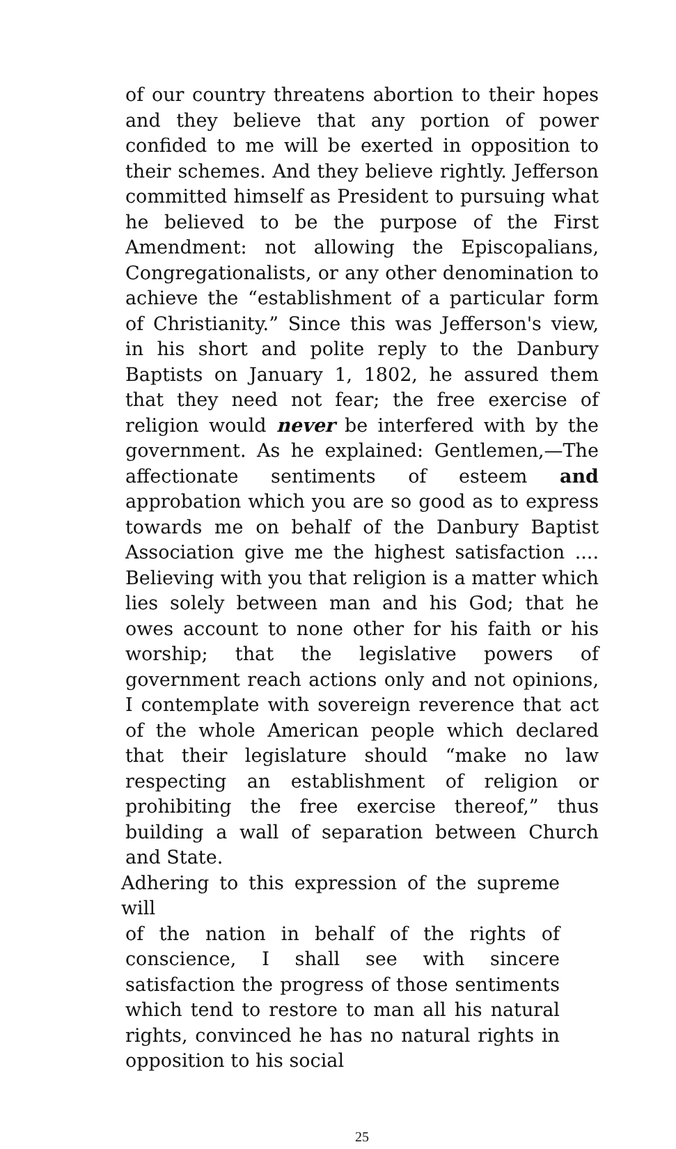of our country threatens abortion to their hopes and they believe that any portion of power confided to me will be exerted in opposition to their schemes. And they believe rightly. Jefferson committed himself as President to pursuing what he believed to be the purpose of the First Amendment: not allowing the Episcopalians, Congregationalists, or any other denomination to achieve the “establishment of a particular form of Christianity.” Since this was Jefferson's view, in his short and polite reply to the Danbury Baptists on January 1, 1802, he assured them that they need not fear; the free exercise of religion would never be interfered with by the government. As he explained: Gentlemen,—The affectionate sentiments of esteem and approbation which you are so good as to express towards me on behalf of the Danbury Baptist Association give me the highest satisfaction .... Believing with you that religion is a matter which lies solely between man and his God; that he owes account to none other for his faith or his worship; that the legislative powers of government reach actions only and not opinions, I contemplate with sovereign reverence that act of the whole American people which declared that their legislature should “make no law respecting an establishment of religion or prohibiting the free exercise thereof,” thus building a wall of separation between Church and State.
Adhering to this expression of the supreme will
of the nation in behalf of the rights of conscience, I shall see with sincere satisfaction the progress of those sentiments which tend to restore to man all his natural rights, convinced he has no natural rights in opposition to his social
25